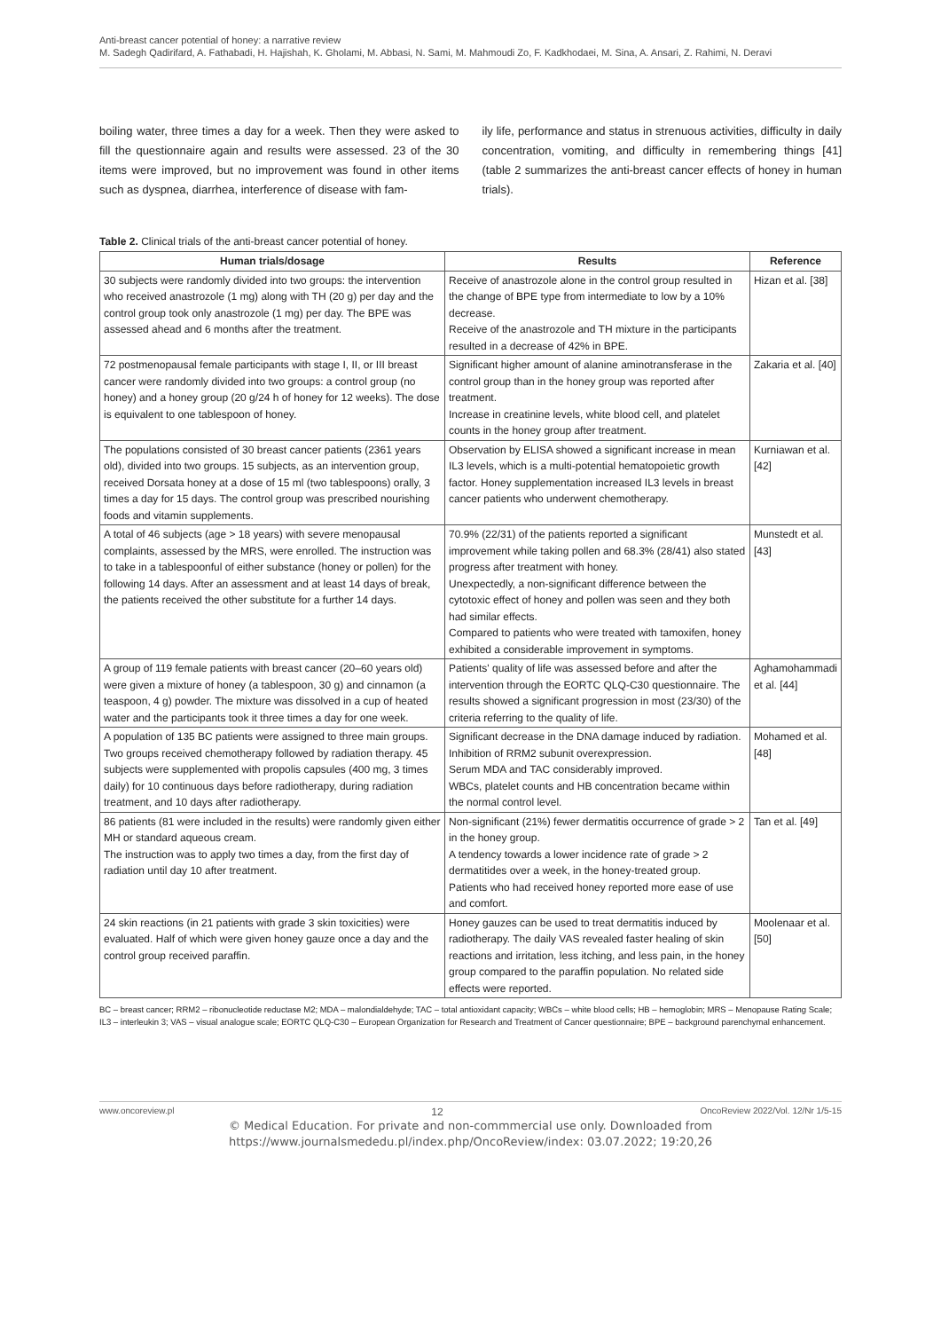Anti-breast cancer potential of honey: a narrative review
M. Sadegh Qadirifard, A. Fathabadi, H. Hajishah, K. Gholami, M. Abbasi, N. Sami, M. Mahmoudi Zo, F. Kadkhodaei, M. Sina, A. Ansari, Z. Rahimi, N. Deravi
boiling water, three times a day for a week. Then they were asked to fill the questionnaire again and results were assessed. 23 of the 30 items were improved, but no improvement was found in other items such as dyspnea, diarrhea, interference of disease with fam-
ily life, performance and status in strenuous activities, difficulty in daily concentration, vomiting, and difficulty in remembering things [41] (table 2 summarizes the anti-breast cancer effects of honey in human trials).
Table 2. Clinical trials of the anti-breast cancer potential of honey.
| Human trials/dosage | Results | Reference |
| --- | --- | --- |
| 30 subjects were randomly divided into two groups: the intervention who received anastrozole (1 mg) along with TH (20 g) per day and the control group took only anastrozole (1 mg) per day. The BPE was assessed ahead and 6 months after the treatment. | Receive of anastrozole alone in the control group resulted in the change of BPE type from intermediate to low by a 10% decrease. Receive of the anastrozole and TH mixture in the participants resulted in a decrease of 42% in BPE. | Hizan et al. [38] |
| 72 postmenopausal female participants with stage I, II, or III breast cancer were randomly divided into two groups: a control group (no honey) and a honey group (20 g/24 h of honey for 12 weeks). The dose is equivalent to one tablespoon of honey. | Significant higher amount of alanine aminotransferase in the control group than in the honey group was reported after treatment. Increase in creatinine levels, white blood cell, and platelet counts in the honey group after treatment. | Zakaria et al. [40] |
| The populations consisted of 30 breast cancer patients (23­61 years old), divided into two groups. 15 subjects, as an intervention group, received Dorsata honey at a dose of 15 ml (two tablespoons) orally, 3 times a day for 15 days. The control group was prescribed nourishing foods and vitamin supplements. | Observation by ELISA showed a significant increase in mean IL3 levels, which is a multi-potential hematopoietic growth factor. Honey supplementation increased IL3 levels in breast cancer patients who underwent chemotherapy. | Kurniawan et al. [42] |
| A total of 46 subjects (age > 18 years) with severe menopausal complaints, assessed by the MRS, were enrolled. The instruction was to take in a tablespoonful of either substance (honey or pollen) for the following 14 days. After an assessment and at least 14 days of break, the patients received the other substitute for a further 14 days. | 70.9% (22/31) of the patients reported a significant improvement while taking pollen and 68.3% (28/41) also stated progress after treatment with honey. Unexpectedly, a non-significant difference between the cytotoxic effect of honey and pollen was seen and they both had similar effects. Compared to patients who were treated with tamoxifen, honey exhibited a considerable improvement in symptoms. | Munstedt et al. [43] |
| A group of 119 female patients with breast cancer (20–60 years old) were given a mixture of honey (a tablespoon, 30 g) and cinnamon (a teaspoon, 4 g) powder. The mixture was dissolved in a cup of heated water and the participants took it three times a day for one week. | Patients' quality of life was assessed before and after the intervention through the EORTC QLQ-C30 questionnaire. The results showed a significant progression in most (23/30) of the criteria referring to the quality of life. | Aghamohammadi et al. [44] |
| A population of 135 BC patients were assigned to three main groups. Two groups received chemotherapy followed by radiation therapy. 45 subjects were supplemented with propolis capsules (400 mg, 3 times daily) for 10 continuous days before radiotherapy, during radiation treatment, and 10 days after radiotherapy. | Significant decrease in the DNA damage induced by radiation. Inhibition of RRM2 subunit overexpression. Serum MDA and TAC considerably improved. WBCs, platelet counts and HB concentration became within the normal control level. | Mohamed et al. [48] |
| 86 patients (81 were included in the results) were randomly given either MH or standard aqueous cream. The instruction was to apply two times a day, from the first day of radiation until day 10 after treatment. | Non-significant (21%) fewer dermatitis occurrence of grade > 2 in the honey group. A tendency towards a lower incidence rate of grade > 2 dermatitides over a week, in the honey-treated group. Patients who had received honey reported more ease of use and comfort. | Tan et al. [49] |
| 24 skin reactions (in 21 patients with grade 3 skin toxicities) were evaluated. Half of which were given honey gauze once a day and the control group received paraffin. | Honey gauzes can be used to treat dermatitis induced by radiotherapy. The daily VAS revealed faster healing of skin reactions and irritation, less itching, and less pain, in the honey group compared to the paraffin population. No related side effects were reported. | Moolenaar et al. [50] |
BC – breast cancer; RRM2 – ribonucleotide reductase M2; MDA – malondialdehyde; TAC – total antioxidant capacity; WBCs – white blood cells; HB – hemoglobin; MRS – Menopause Rating Scale; IL3 – interleukin 3; VAS – visual analogue scale; EORTC QLQ-C30 – European Organization for Research and Treatment of Cancer questionnaire; BPE – background parenchymal enhancement.
www.oncoreview.pl 12 OncoReview 2022/Vol. 12/Nr 1/5-15
© Medical Education. For private and non-commmercial use only. Downloaded from
https://www.journalsmededu.pl/index.php/OncoReview/index: 03.07.2022; 19:20,26